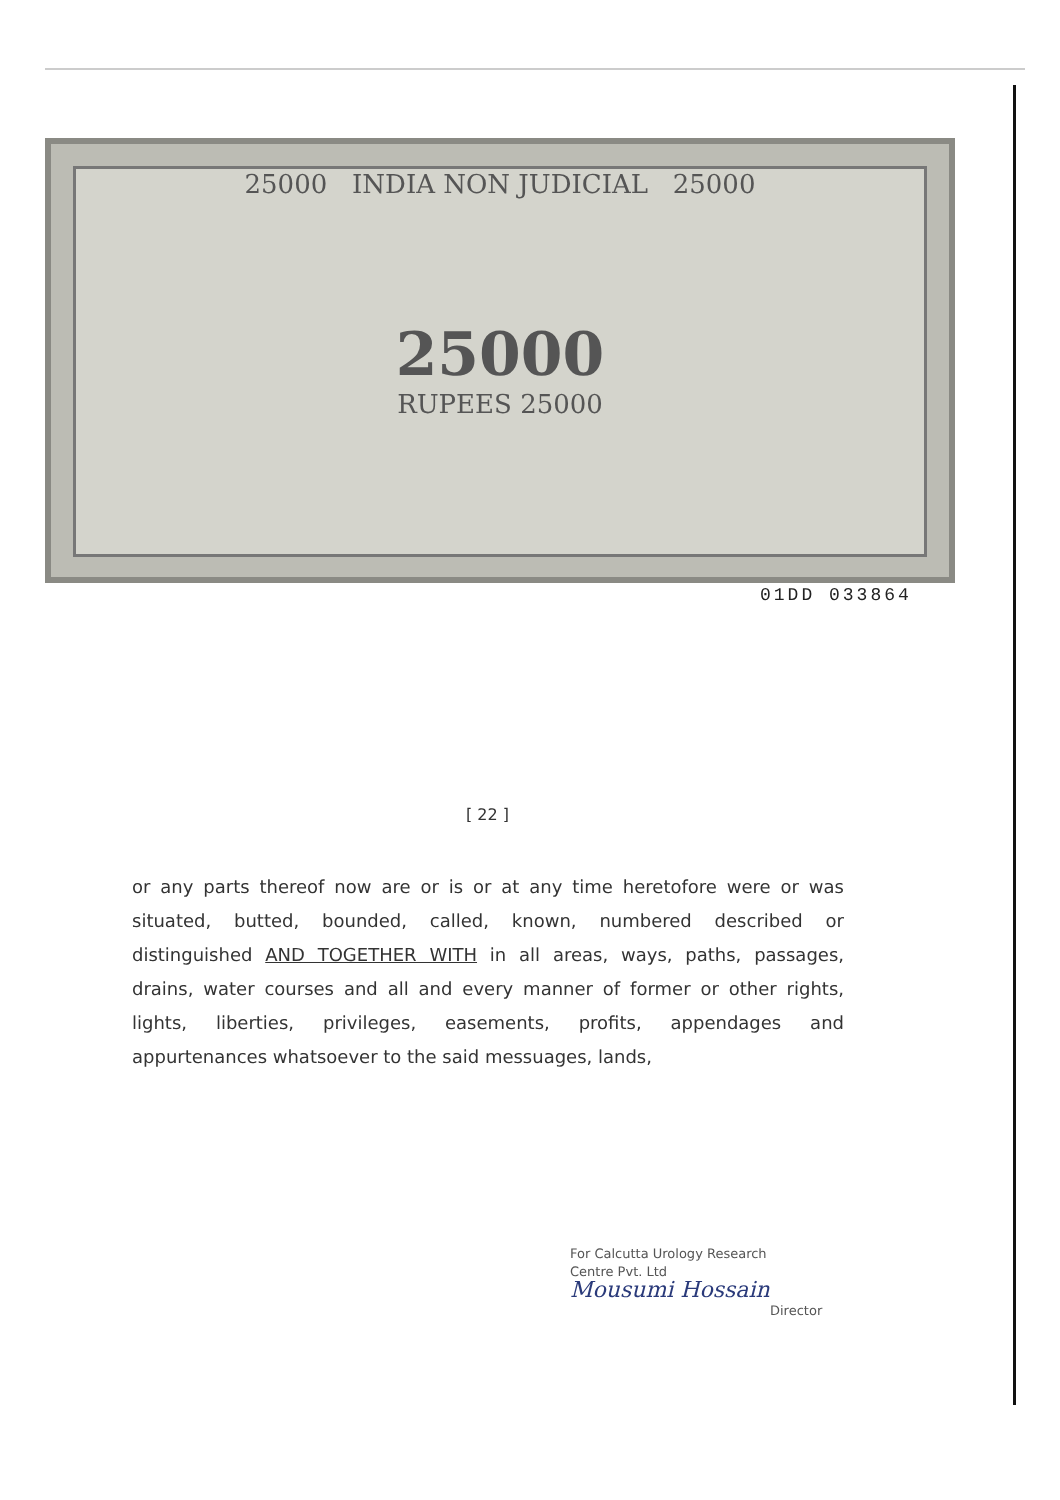25000 INDIA NON JUDICIAL 25000
25000
RUPEES 25000
01DD 033864
[ 22 ]
or any parts thereof now are or is or at any time heretofore were or was situated, butted, bounded, called, known, numbered described or distinguished AND TOGETHER WITH in all areas, ways, paths, passages, drains, water courses and all and every manner of former or other rights, lights, liberties, privileges, easements, profits, appendages and appurtenances whatsoever to the said messuages, lands,
For Calcutta Urology Research
Centre Pvt. Ltd
Mousumi Hossain
Director